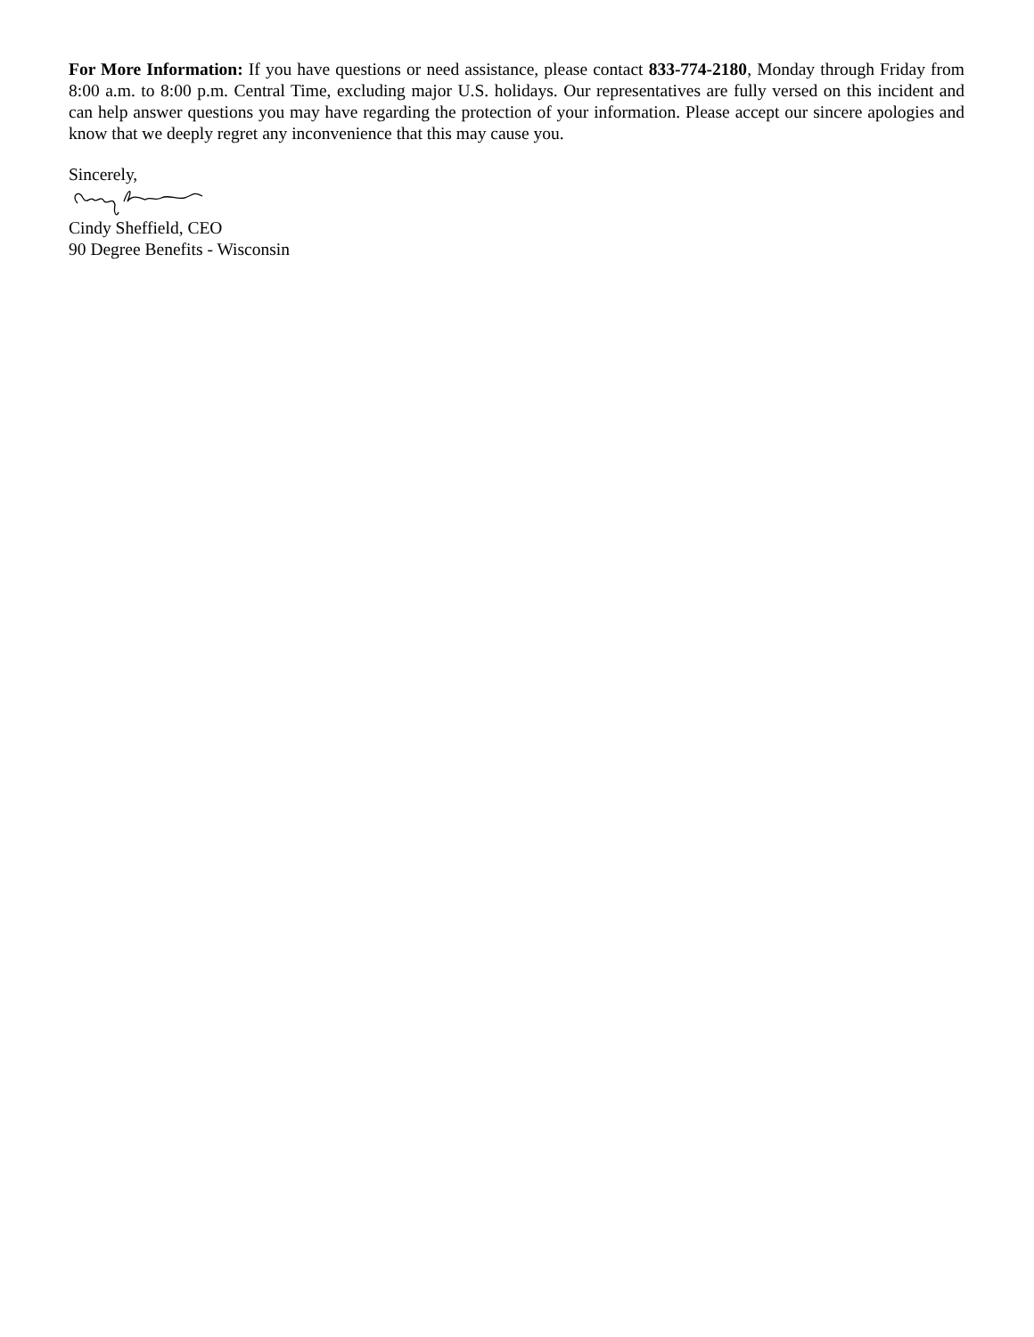For More Information: If you have questions or need assistance, please contact 833-774-2180, Monday through Friday from 8:00 a.m. to 8:00 p.m. Central Time, excluding major U.S. holidays. Our representatives are fully versed on this incident and can help answer questions you may have regarding the protection of your information. Please accept our sincere apologies and know that we deeply regret any inconvenience that this may cause you.
Sincerely,
Cindy Sheffield, CEO
90 Degree Benefits - Wisconsin